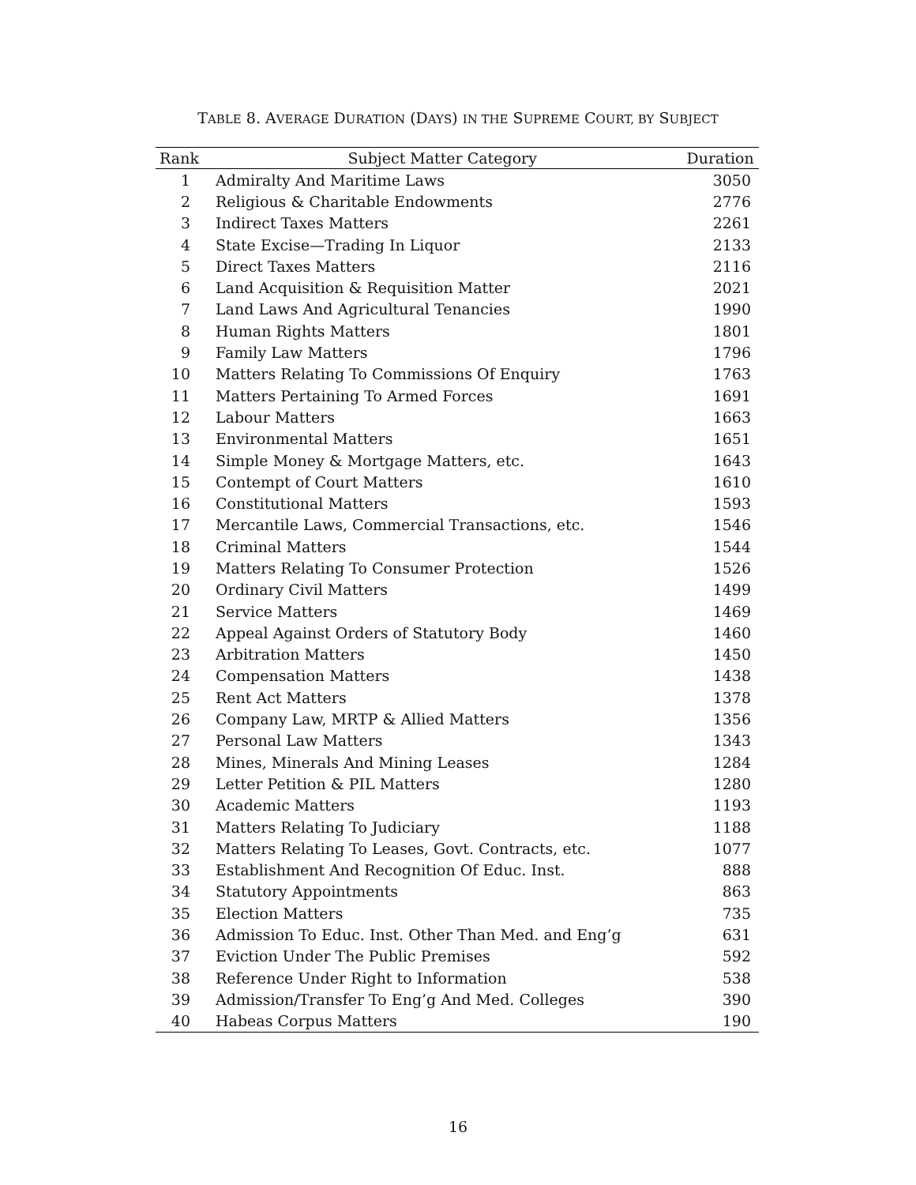TABLE 8. AVERAGE DURATION (DAYS) IN THE SUPREME COURT, BY SUBJECT
| Rank | Subject Matter Category | Duration |
| --- | --- | --- |
| 1 | Admiralty And Maritime Laws | 3050 |
| 2 | Religious & Charitable Endowments | 2776 |
| 3 | Indirect Taxes Matters | 2261 |
| 4 | State Excise—Trading In Liquor | 2133 |
| 5 | Direct Taxes Matters | 2116 |
| 6 | Land Acquisition & Requisition Matter | 2021 |
| 7 | Land Laws And Agricultural Tenancies | 1990 |
| 8 | Human Rights Matters | 1801 |
| 9 | Family Law Matters | 1796 |
| 10 | Matters Relating To Commissions Of Enquiry | 1763 |
| 11 | Matters Pertaining To Armed Forces | 1691 |
| 12 | Labour Matters | 1663 |
| 13 | Environmental Matters | 1651 |
| 14 | Simple Money & Mortgage Matters, etc. | 1643 |
| 15 | Contempt of Court Matters | 1610 |
| 16 | Constitutional Matters | 1593 |
| 17 | Mercantile Laws, Commercial Transactions, etc. | 1546 |
| 18 | Criminal Matters | 1544 |
| 19 | Matters Relating To Consumer Protection | 1526 |
| 20 | Ordinary Civil Matters | 1499 |
| 21 | Service Matters | 1469 |
| 22 | Appeal Against Orders of Statutory Body | 1460 |
| 23 | Arbitration Matters | 1450 |
| 24 | Compensation Matters | 1438 |
| 25 | Rent Act Matters | 1378 |
| 26 | Company Law, MRTP & Allied Matters | 1356 |
| 27 | Personal Law Matters | 1343 |
| 28 | Mines, Minerals And Mining Leases | 1284 |
| 29 | Letter Petition & PIL Matters | 1280 |
| 30 | Academic Matters | 1193 |
| 31 | Matters Relating To Judiciary | 1188 |
| 32 | Matters Relating To Leases, Govt. Contracts, etc. | 1077 |
| 33 | Establishment And Recognition Of Educ. Inst. | 888 |
| 34 | Statutory Appointments | 863 |
| 35 | Election Matters | 735 |
| 36 | Admission To Educ. Inst. Other Than Med. and Eng’g | 631 |
| 37 | Eviction Under The Public Premises | 592 |
| 38 | Reference Under Right to Information | 538 |
| 39 | Admission/Transfer To Eng’g And Med. Colleges | 390 |
| 40 | Habeas Corpus Matters | 190 |
16